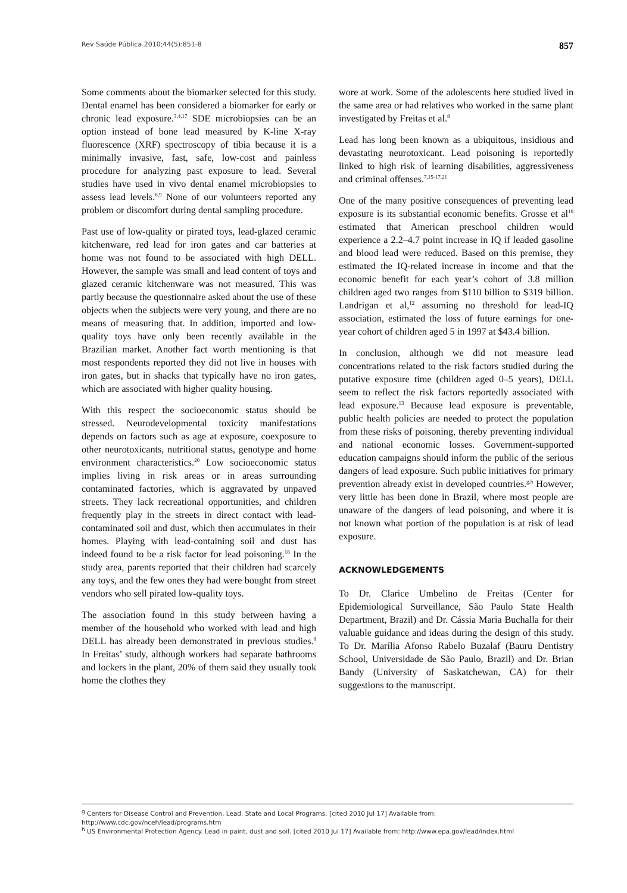Rev Saúde Pública 2010;44(5):851-8 857
Some comments about the biomarker selected for this study. Dental enamel has been considered a biomarker for early or chronic lead exposure.<sup>3,4,17</sup> SDE microbiopsies can be an option instead of bone lead measured by K-line X-ray fluorescence (XRF) spectroscopy of tibia because it is a minimally invasive, fast, safe, low-cost and painless procedure for analyzing past exposure to lead. Several studies have used in vivo dental enamel microbiopsies to assess lead levels.<sup>6,9</sup> None of our volunteers reported any problem or discomfort during dental sampling procedure.
Past use of low-quality or pirated toys, lead-glazed ceramic kitchenware, red lead for iron gates and car batteries at home was not found to be associated with high DELL. However, the sample was small and lead content of toys and glazed ceramic kitchenware was not measured. This was partly because the questionnaire asked about the use of these objects when the subjects were very young, and there are no means of measuring that. In addition, imported and low-quality toys have only been recently available in the Brazilian market. Another fact worth mentioning is that most respondents reported they did not live in houses with iron gates, but in shacks that typically have no iron gates, which are associated with higher quality housing.
With this respect the socioeconomic status should be stressed. Neurodevelopmental toxicity manifestations depends on factors such as age at exposure, coexposure to other neurotoxicants, nutritional status, genotype and home environment characteristics.<sup>20</sup> Low socioeconomic status implies living in risk areas or in areas surrounding contaminated factories, which is aggravated by unpaved streets. They lack recreational opportunities, and children frequently play in the streets in direct contact with lead-contaminated soil and dust, which then accumulates in their homes. Playing with lead-containing soil and dust has indeed found to be a risk factor for lead poisoning.<sup>18</sup> In the study area, parents reported that their children had scarcely any toys, and the few ones they had were bought from street vendors who sell pirated low-quality toys.
The association found in this study between having a member of the household who worked with lead and high DELL has already been demonstrated in previous studies.<sup>8</sup> In Freitas’ study, although workers had separate bathrooms and lockers in the plant, 20% of them said they usually took home the clothes they
wore at work. Some of the adolescents here studied lived in the same area or had relatives who worked in the same plant investigated by Freitas et al.<sup>8</sup>
Lead has long been known as a ubiquitous, insidious and devastating neurotoxicant. Lead poisoning is reportedly linked to high risk of learning disabilities, aggressiveness and criminal offenses.<sup>7,15-17,21</sup>
One of the many positive consequences of preventing lead exposure is its substantial economic benefits. Grosse et al<sup>10</sup> estimated that American preschool children would experience a 2.2–4.7 point increase in IQ if leaded gasoline and blood lead were reduced. Based on this premise, they estimated the IQ-related increase in income and that the economic benefit for each year’s cohort of 3.8 million children aged two ranges from $110 billion to $319 billion. Landrigan et al,<sup>12</sup> assuming no threshold for lead-IQ association, estimated the loss of future earnings for one-year cohort of children aged 5 in 1997 at $43.4 billion.
In conclusion, although we did not measure lead concentrations related to the risk factors studied during the putative exposure time (children aged 0–5 years), DELL seem to reflect the risk factors reportedly associated with lead exposure.<sup>13</sup> Because lead exposure is preventable, public health policies are needed to protect the population from these risks of poisoning, thereby preventing individual and national economic losses. Government-supported education campaigns should inform the public of the serious dangers of lead exposure. Such public initiatives for primary prevention already exist in developed countries.<sup>g,h</sup> However, very little has been done in Brazil, where most people are unaware of the dangers of lead poisoning, and where it is not known what portion of the population is at risk of lead exposure.
ACKNOWLEDGEMENTS
To Dr. Clarice Umbelino de Freitas (Center for Epidemiological Surveillance, São Paulo State Health Department, Brazil) and Dr. Cássia Maria Buchalla for their valuable guidance and ideas during the design of this study. To Dr. Marília Afonso Rabelo Buzalaf (Bauru Dentistry School, Universidade de São Paulo, Brazil) and Dr. Brian Bandy (University of Saskatchewan, CA) for their suggestions to the manuscript.
<sup>g</sup> Centers for Disease Control and Prevention. Lead. State and Local Programs. [cited 2010 Jul 17] Available from: http://www.cdc.gov/nceh/lead/programs.htm
<sup>h</sup> US Environmental Protection Agency. Lead in paint, dust and soil. [cited 2010 Jul 17] Available from: http://www.epa.gov/lead/index.html